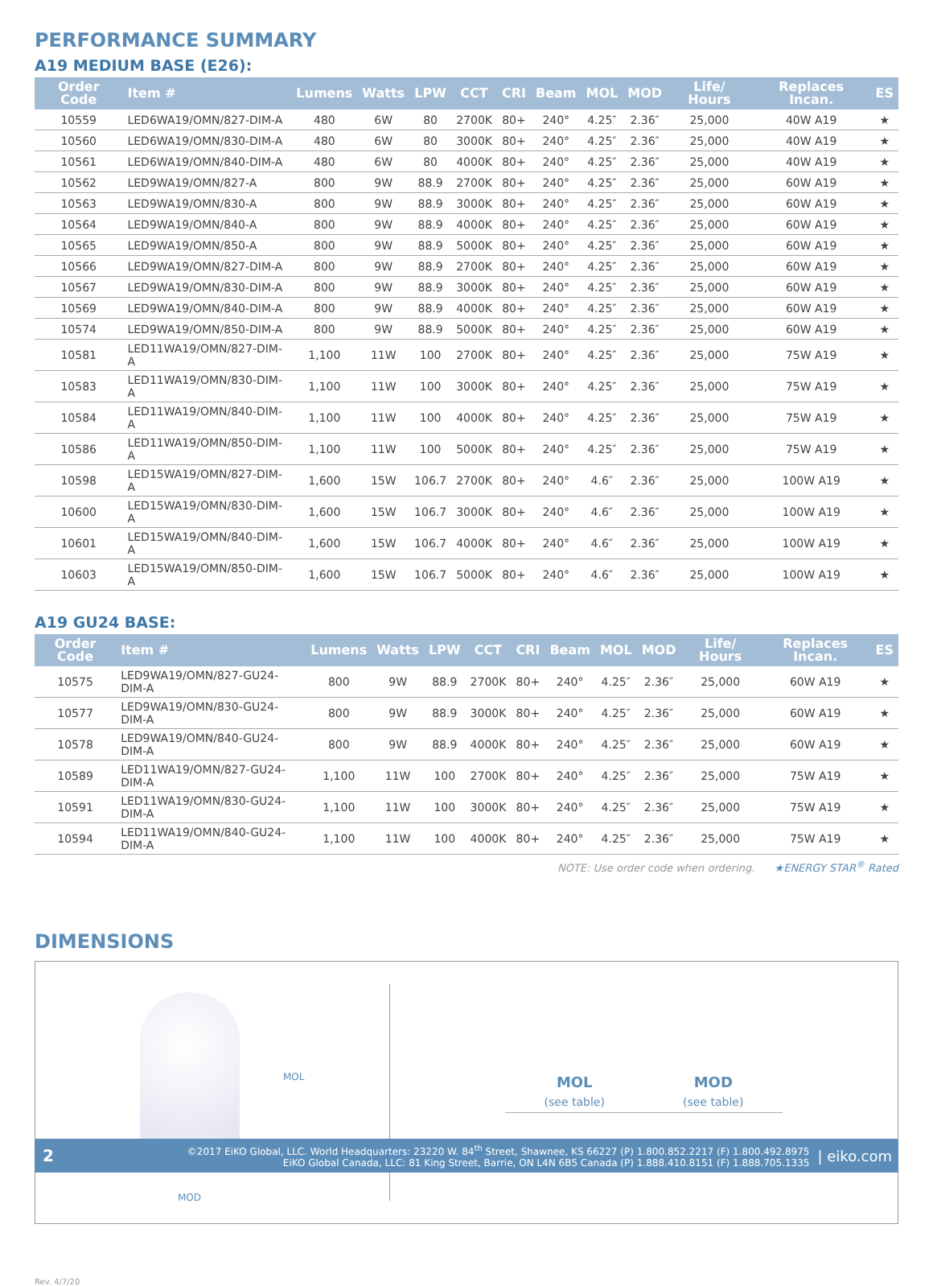PERFORMANCE SUMMARY
A19 MEDIUM BASE (E26):
| Order Code | Item # | Lumens | Watts | LPW | CCT | CRI | Beam | MOL | MOD | Life/ Hours | Replaces Incan. | ES |
| --- | --- | --- | --- | --- | --- | --- | --- | --- | --- | --- | --- | --- |
| 10559 | LED6WA19/OMN/827-DIM-A | 480 | 6W | 80 | 2700K | 80+ | 240° | 4.25″ | 2.36″ | 25,000 | 40W A19 | ★ |
| 10560 | LED6WA19/OMN/830-DIM-A | 480 | 6W | 80 | 3000K | 80+ | 240° | 4.25″ | 2.36″ | 25,000 | 40W A19 | ★ |
| 10561 | LED6WA19/OMN/840-DIM-A | 480 | 6W | 80 | 4000K | 80+ | 240° | 4.25″ | 2.36″ | 25,000 | 40W A19 | ★ |
| 10562 | LED9WA19/OMN/827-A | 800 | 9W | 88.9 | 2700K | 80+ | 240° | 4.25″ | 2.36″ | 25,000 | 60W A19 | ★ |
| 10563 | LED9WA19/OMN/830-A | 800 | 9W | 88.9 | 3000K | 80+ | 240° | 4.25″ | 2.36″ | 25,000 | 60W A19 | ★ |
| 10564 | LED9WA19/OMN/840-A | 800 | 9W | 88.9 | 4000K | 80+ | 240° | 4.25″ | 2.36″ | 25,000 | 60W A19 | ★ |
| 10565 | LED9WA19/OMN/850-A | 800 | 9W | 88.9 | 5000K | 80+ | 240° | 4.25″ | 2.36″ | 25,000 | 60W A19 | ★ |
| 10566 | LED9WA19/OMN/827-DIM-A | 800 | 9W | 88.9 | 2700K | 80+ | 240° | 4.25″ | 2.36″ | 25,000 | 60W A19 | ★ |
| 10567 | LED9WA19/OMN/830-DIM-A | 800 | 9W | 88.9 | 3000K | 80+ | 240° | 4.25″ | 2.36″ | 25,000 | 60W A19 | ★ |
| 10569 | LED9WA19/OMN/840-DIM-A | 800 | 9W | 88.9 | 4000K | 80+ | 240° | 4.25″ | 2.36″ | 25,000 | 60W A19 | ★ |
| 10574 | LED9WA19/OMN/850-DIM-A | 800 | 9W | 88.9 | 5000K | 80+ | 240° | 4.25″ | 2.36″ | 25,000 | 60W A19 | ★ |
| 10581 | LED11WA19/OMN/827-DIM-A | 1,100 | 11W | 100 | 2700K | 80+ | 240° | 4.25″ | 2.36″ | 25,000 | 75W A19 | ★ |
| 10583 | LED11WA19/OMN/830-DIM-A | 1,100 | 11W | 100 | 3000K | 80+ | 240° | 4.25″ | 2.36″ | 25,000 | 75W A19 | ★ |
| 10584 | LED11WA19/OMN/840-DIM-A | 1,100 | 11W | 100 | 4000K | 80+ | 240° | 4.25″ | 2.36″ | 25,000 | 75W A19 | ★ |
| 10586 | LED11WA19/OMN/850-DIM-A | 1,100 | 11W | 100 | 5000K | 80+ | 240° | 4.25″ | 2.36″ | 25,000 | 75W A19 | ★ |
| 10598 | LED15WA19/OMN/827-DIM-A | 1,600 | 15W | 106.7 | 2700K | 80+ | 240° | 4.6″ | 2.36″ | 25,000 | 100W A19 | ★ |
| 10600 | LED15WA19/OMN/830-DIM-A | 1,600 | 15W | 106.7 | 3000K | 80+ | 240° | 4.6″ | 2.36″ | 25,000 | 100W A19 | ★ |
| 10601 | LED15WA19/OMN/840-DIM-A | 1,600 | 15W | 106.7 | 4000K | 80+ | 240° | 4.6″ | 2.36″ | 25,000 | 100W A19 | ★ |
| 10603 | LED15WA19/OMN/850-DIM-A | 1,600 | 15W | 106.7 | 5000K | 80+ | 240° | 4.6″ | 2.36″ | 25,000 | 100W A19 | ★ |
A19 GU24 BASE:
| Order Code | Item # | Lumens | Watts | LPW | CCT | CRI | Beam | MOL | MOD | Life/ Hours | Replaces Incan. | ES |
| --- | --- | --- | --- | --- | --- | --- | --- | --- | --- | --- | --- | --- |
| 10575 | LED9WA19/OMN/827-GU24-DIM-A | 800 | 9W | 88.9 | 2700K | 80+ | 240° | 4.25″ | 2.36″ | 25,000 | 60W A19 | ★ |
| 10577 | LED9WA19/OMN/830-GU24-DIM-A | 800 | 9W | 88.9 | 3000K | 80+ | 240° | 4.25″ | 2.36″ | 25,000 | 60W A19 | ★ |
| 10578 | LED9WA19/OMN/840-GU24-DIM-A | 800 | 9W | 88.9 | 4000K | 80+ | 240° | 4.25″ | 2.36″ | 25,000 | 60W A19 | ★ |
| 10589 | LED11WA19/OMN/827-GU24-DIM-A | 1,100 | 11W | 100 | 2700K | 80+ | 240° | 4.25″ | 2.36″ | 25,000 | 75W A19 | ★ |
| 10591 | LED11WA19/OMN/830-GU24-DIM-A | 1,100 | 11W | 100 | 3000K | 80+ | 240° | 4.25″ | 2.36″ | 25,000 | 75W A19 | ★ |
| 10594 | LED11WA19/OMN/840-GU24-DIM-A | 1,100 | 11W | 100 | 4000K | 80+ | 240° | 4.25″ | 2.36″ | 25,000 | 75W A19 | ★ |
NOTE: Use order code when ordering. ★ENERGY STAR<sup>®</sup> Rated
DIMENSIONS
MOL
MOD
| MOL | MOD |
| --- | --- |
| (see table) | (see table) |
Rev. 4/7/20
2
©2017 EiKO Global, LLC. World Headquarters: 23220 W. 84<sup>th</sup> Street, Shawnee, KS 66227 (P) 1.800.852.2217 (F) 1.800.492.8975
EiKO Global Canada, LLC: 81 King Street, Barrie, ON L4N 6B5 Canada (P) 1.888.410.8151 (F) 1.888.705.1335
| eiko.com